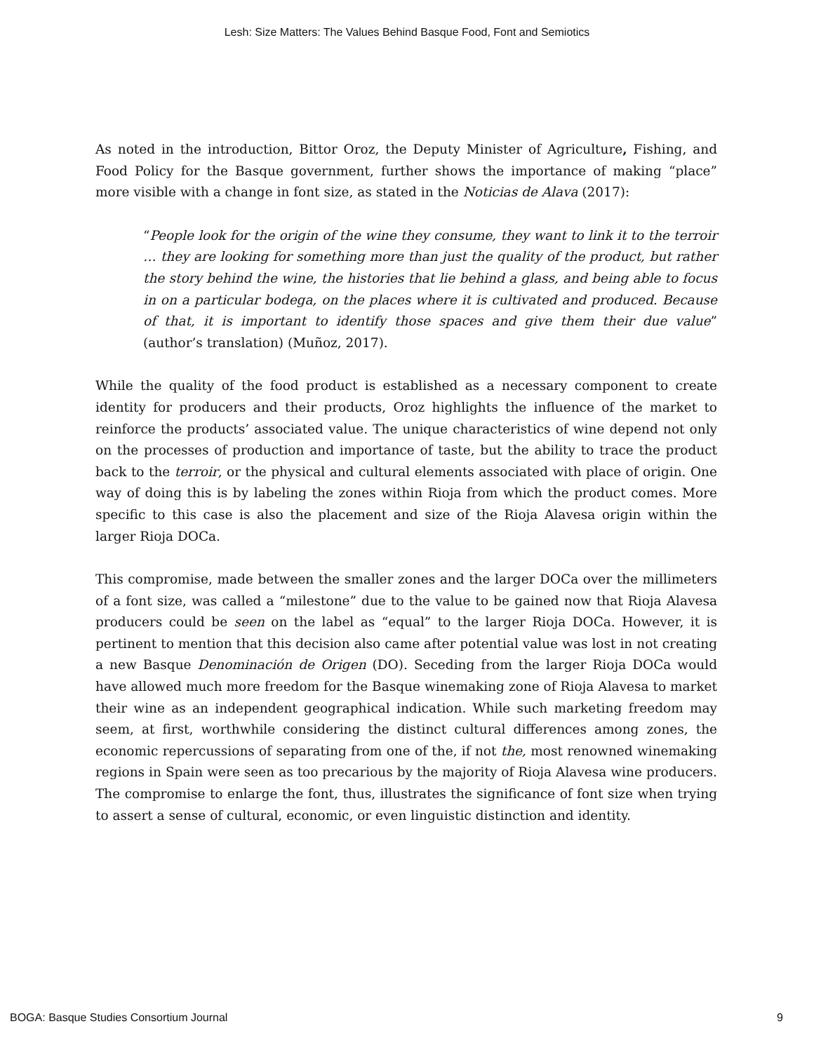Lesh: Size Matters: The Values Behind Basque Food, Font and Semiotics
As noted in the introduction, Bittor Oroz, the Deputy Minister of Agriculture, Fishing, and Food Policy for the Basque government, further shows the importance of making “place” more visible with a change in font size, as stated in the Noticias de Alava (2017):
“People look for the origin of the wine they consume, they want to link it to the terroir … they are looking for something more than just the quality of the product, but rather the story behind the wine, the histories that lie behind a glass, and being able to focus in on a particular bodega, on the places where it is cultivated and produced. Because of that, it is important to identify those spaces and give them their due value” (author’s translation) (Muñoz, 2017).
While the quality of the food product is established as a necessary component to create identity for producers and their products, Oroz highlights the influence of the market to reinforce the products’ associated value. The unique characteristics of wine depend not only on the processes of production and importance of taste, but the ability to trace the product back to the terroir, or the physical and cultural elements associated with place of origin. One way of doing this is by labeling the zones within Rioja from which the product comes. More specific to this case is also the placement and size of the Rioja Alavesa origin within the larger Rioja DOCa.
This compromise, made between the smaller zones and the larger DOCa over the millimeters of a font size, was called a “milestone” due to the value to be gained now that Rioja Alavesa producers could be seen on the label as “equal” to the larger Rioja DOCa. However, it is pertinent to mention that this decision also came after potential value was lost in not creating a new Basque Denominación de Origen (DO). Seceding from the larger Rioja DOCa would have allowed much more freedom for the Basque winemaking zone of Rioja Alavesa to market their wine as an independent geographical indication. While such marketing freedom may seem, at first, worthwhile considering the distinct cultural differences among zones, the economic repercussions of separating from one of the, if not the, most renowned winemaking regions in Spain were seen as too precarious by the majority of Rioja Alavesa wine producers. The compromise to enlarge the font, thus, illustrates the significance of font size when trying to assert a sense of cultural, economic, or even linguistic distinction and identity.
BOGA: Basque Studies Consortium Journal 9